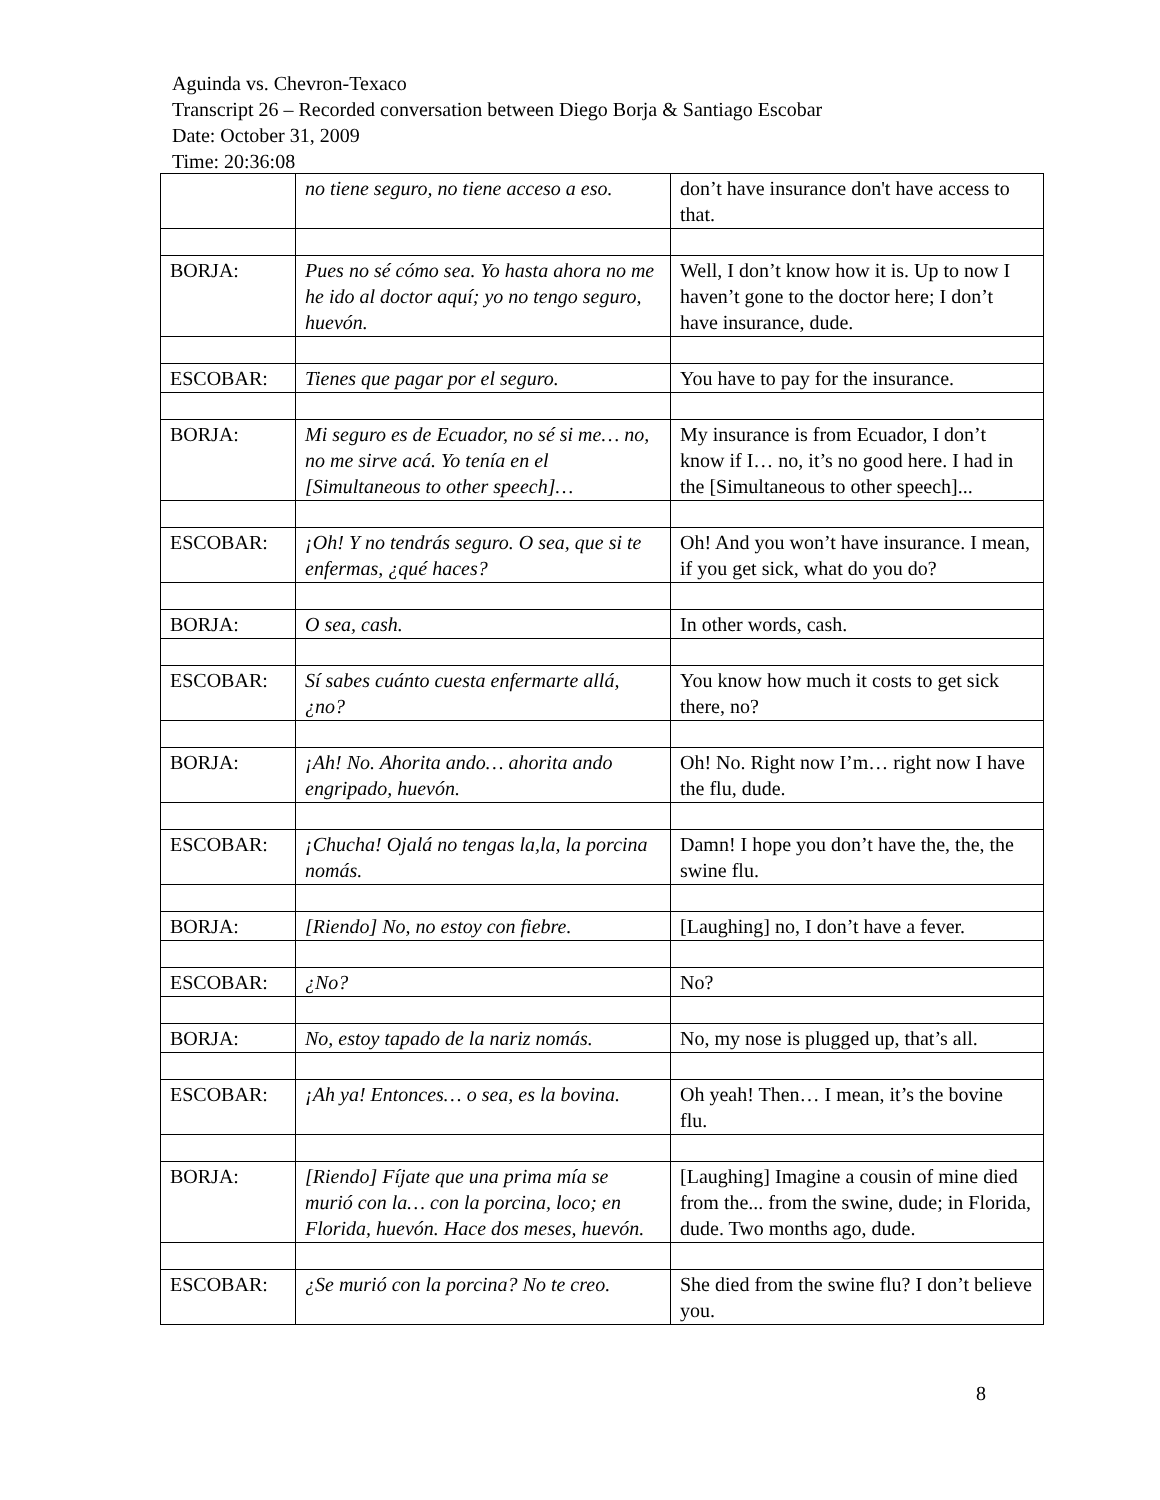Aguinda vs. Chevron-Texaco
Transcript 26 – Recorded conversation between Diego Borja & Santiago Escobar
Date: October 31, 2009
Time: 20:36:08
| | no tiene seguro, no tiene acceso a eso. | don’t have insurance don't have access to that. |
| BORJA: | Pues no sé cómo sea. Yo hasta ahora no me he ido al doctor aquí; yo no tengo seguro, huevón. | Well, I don’t know how it is. Up to now I haven’t gone to the doctor here; I don’t have insurance, dude. |
| ESCOBAR: | Tienes que pagar por el seguro. | You have to pay for the insurance. |
| BORJA: | Mi seguro es de Ecuador, no sé si me… no, no me sirve acá. Yo tenía en el [Simultaneous to other speech]… | My insurance is from Ecuador, I don’t know if I… no, it’s no good here. I had in the [Simultaneous to other speech]... |
| ESCOBAR: | ¡Oh! Y no tendrás seguro. O sea, que si te enfermas, ¿qué haces? | Oh! And you won’t have insurance. I mean, if you get sick, what do you do? |
| BORJA: | O sea, cash. | In other words, cash. |
| ESCOBAR: | Sí sabes cuánto cuesta enfermarte allá, ¿no? | You know how much it costs to get sick there, no? |
| BORJA: | ¡Ah! No. Ahorita ando… ahorita ando engripado, huevón. | Oh! No. Right now I’m… right now I have the flu, dude. |
| ESCOBAR: | ¡Chucha! Ojalá no tengas la,la, la porcina nomás. | Damn! I hope you don’t have the, the, the swine flu. |
| BORJA: | [Riendo] No, no estoy con fiebre. | [Laughing] no, I don’t have a fever. |
| ESCOBAR: | ¿No? | No? |
| BORJA: | No, estoy tapado de la nariz nomás. | No, my nose is plugged up, that’s all. |
| ESCOBAR: | ¡Ah ya! Entonces… o sea, es la bovina. | Oh yeah! Then… I mean, it’s the bovine flu. |
| BORJA: | [Riendo] Fíjate que una prima mía se murió con la… con la porcina, loco; en Florida, huevón. Hace dos meses, huevón. | [Laughing] Imagine a cousin of mine died from the... from the swine, dude; in Florida, dude. Two months ago, dude. |
| ESCOBAR: | ¿Se murió con la porcina? No te creo. | She died from the swine flu? I don’t believe you. |
8